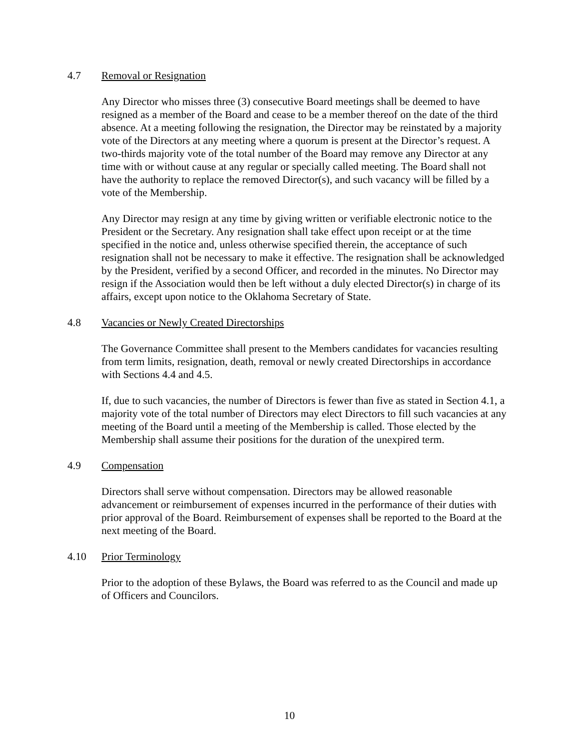4.7 Removal or Resignation
Any Director who misses three (3) consecutive Board meetings shall be deemed to have resigned as a member of the Board and cease to be a member thereof on the date of the third absence. At a meeting following the resignation, the Director may be reinstated by a majority vote of the Directors at any meeting where a quorum is present at the Director’s request. A two-thirds majority vote of the total number of the Board may remove any Director at any time with or without cause at any regular or specially called meeting. The Board shall not have the authority to replace the removed Director(s), and such vacancy will be filled by a vote of the Membership.
Any Director may resign at any time by giving written or verifiable electronic notice to the President or the Secretary. Any resignation shall take effect upon receipt or at the time specified in the notice and, unless otherwise specified therein, the acceptance of such resignation shall not be necessary to make it effective. The resignation shall be acknowledged by the President, verified by a second Officer, and recorded in the minutes. No Director may resign if the Association would then be left without a duly elected Director(s) in charge of its affairs, except upon notice to the Oklahoma Secretary of State.
4.8 Vacancies or Newly Created Directorships
The Governance Committee shall present to the Members candidates for vacancies resulting from term limits, resignation, death, removal or newly created Directorships in accordance with Sections 4.4 and 4.5.
If, due to such vacancies, the number of Directors is fewer than five as stated in Section 4.1, a majority vote of the total number of Directors may elect Directors to fill such vacancies at any meeting of the Board until a meeting of the Membership is called. Those elected by the Membership shall assume their positions for the duration of the unexpired term.
4.9 Compensation
Directors shall serve without compensation. Directors may be allowed reasonable advancement or reimbursement of expenses incurred in the performance of their duties with prior approval of the Board. Reimbursement of expenses shall be reported to the Board at the next meeting of the Board.
4.10 Prior Terminology
Prior to the adoption of these Bylaws, the Board was referred to as the Council and made up of Officers and Councilors.
10